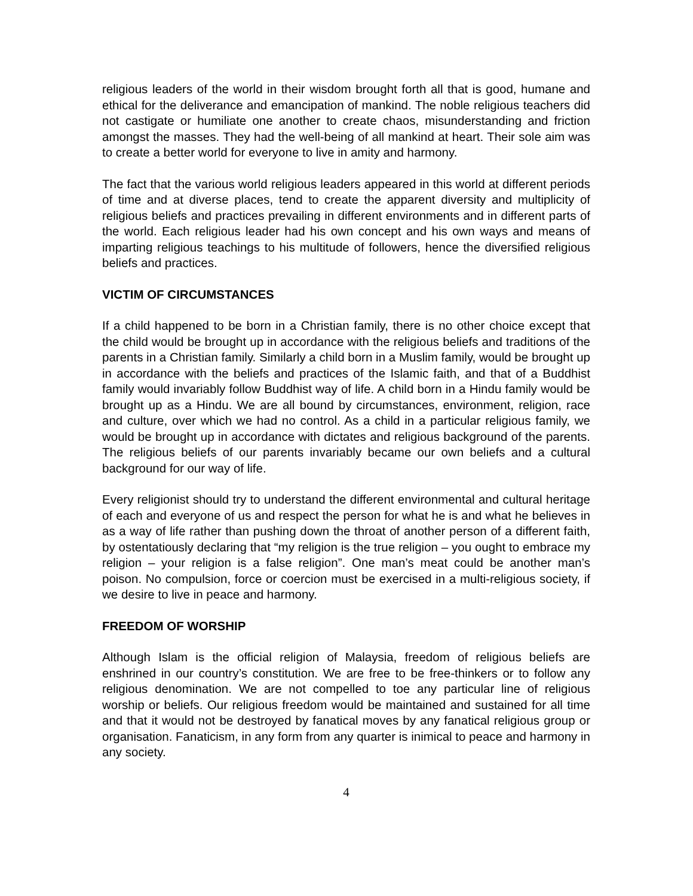religious leaders of the world in their wisdom brought forth all that is good, humane and ethical for the deliverance and emancipation of mankind. The noble religious teachers did not castigate or humiliate one another to create chaos, misunderstanding and friction amongst the masses. They had the well-being of all mankind at heart. Their sole aim was to create a better world for everyone to live in amity and harmony.
The fact that the various world religious leaders appeared in this world at different periods of time and at diverse places, tend to create the apparent diversity and multiplicity of religious beliefs and practices prevailing in different environments and in different parts of the world. Each religious leader had his own concept and his own ways and means of imparting religious teachings to his multitude of followers, hence the diversified religious beliefs and practices.
VICTIM OF CIRCUMSTANCES
If a child happened to be born in a Christian family, there is no other choice except that the child would be brought up in accordance with the religious beliefs and traditions of the parents in a Christian family. Similarly a child born in a Muslim family, would be brought up in accordance with the beliefs and practices of the Islamic faith, and that of a Buddhist family would invariably follow Buddhist way of life. A child born in a Hindu family would be brought up as a Hindu. We are all bound by circumstances, environment, religion, race and culture, over which we had no control. As a child in a particular religious family, we would be brought up in accordance with dictates and religious background of the parents. The religious beliefs of our parents invariably became our own beliefs and a cultural background for our way of life.
Every religionist should try to understand the different environmental and cultural heritage of each and everyone of us and respect the person for what he is and what he believes in as a way of life rather than pushing down the throat of another person of a different faith, by ostentatiously declaring that “my religion is the true religion – you ought to embrace my religion – your religion is a false religion”. One man’s meat could be another man’s poison. No compulsion, force or coercion must be exercised in a multi-religious society, if we desire to live in peace and harmony.
FREEDOM OF WORSHIP
Although Islam is the official religion of Malaysia, freedom of religious beliefs are enshrined in our country’s constitution. We are free to be free-thinkers or to follow any religious denomination. We are not compelled to toe any particular line of religious worship or beliefs. Our religious freedom would be maintained and sustained for all time and that it would not be destroyed by fanatical moves by any fanatical religious group or organisation. Fanaticism, in any form from any quarter is inimical to peace and harmony in any society.
4